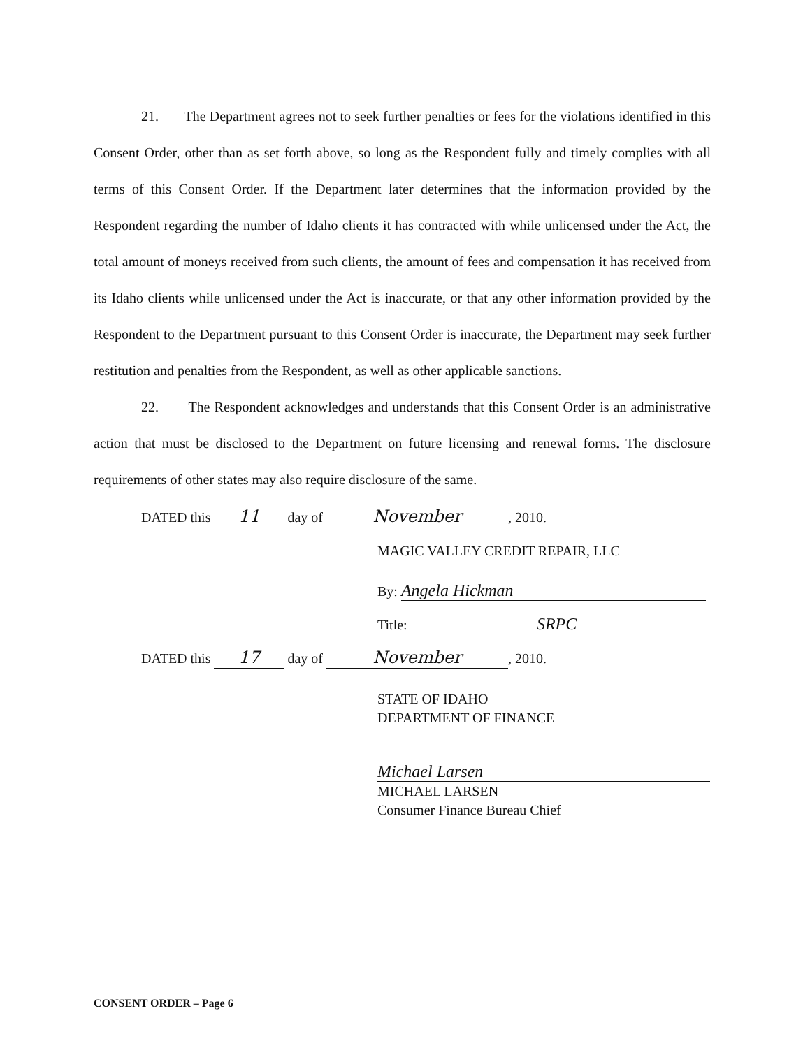21. The Department agrees not to seek further penalties or fees for the violations identified in this Consent Order, other than as set forth above, so long as the Respondent fully and timely complies with all terms of this Consent Order. If the Department later determines that the information provided by the Respondent regarding the number of Idaho clients it has contracted with while unlicensed under the Act, the total amount of moneys received from such clients, the amount of fees and compensation it has received from its Idaho clients while unlicensed under the Act is inaccurate, or that any other information provided by the Respondent to the Department pursuant to this Consent Order is inaccurate, the Department may seek further restitution and penalties from the Respondent, as well as other applicable sanctions.
22. The Respondent acknowledges and understands that this Consent Order is an administrative action that must be disclosed to the Department on future licensing and renewal forms. The disclosure requirements of other states may also require disclosure of the same.
DATED this 11 day of November, 2010.
MAGIC VALLEY CREDIT REPAIR, LLC
By: Angela Hickman
Title: SRPC
DATED this 17 day of November, 2010.
STATE OF IDAHO
DEPARTMENT OF FINANCE
Michael Larsen
MICHAEL LARSEN
Consumer Finance Bureau Chief
CONSENT ORDER – Page 6